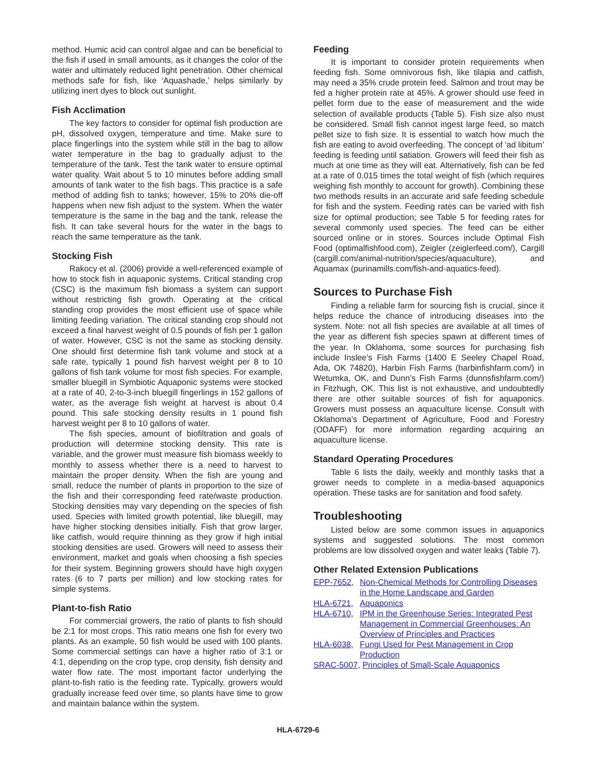method. Humic acid can control algae and can be beneficial to the fish if used in small amounts, as it changes the color of the water and ultimately reduced light penetration. Other chemical methods safe for fish, like ‘Aquashade,’ helps similarly by utilizing inert dyes to block out sunlight.
Fish Acclimation
The key factors to consider for optimal fish production are pH, dissolved oxygen, temperature and time. Make sure to place fingerlings into the system while still in the bag to allow water temperature in the bag to gradually adjust to the temperature of the tank. Test the tank water to ensure optimal water quality. Wait about 5 to 10 minutes before adding small amounts of tank water to the fish bags. This practice is a safe method of adding fish to tanks; however, 15% to 20% die-off happens when new fish adjust to the system. When the water temperature is the same in the bag and the tank, release the fish. It can take several hours for the water in the bags to reach the same temperature as the tank.
Stocking Fish
Rakocy et al. (2006) provide a well-referenced example of how to stock fish in aquaponic systems. Critical standing crop (CSC) is the maximum fish biomass a system can support without restricting fish growth. Operating at the critical standing crop provides the most efficient use of space while limiting feeding variation. The critical standing crop should not exceed a final harvest weight of 0.5 pounds of fish per 1 gallon of water. However, CSC is not the same as stocking density. One should first determine fish tank volume and stock at a safe rate, typically 1 pound fish harvest weight per 8 to 10 gallons of fish tank volume for most fish species. For example, smaller bluegill in Symbiotic Aquaponic systems were stocked at a rate of 40, 2-to-3-inch bluegill fingerlings in 152 gallons of water, as the average fish weight at harvest is about 0.4 pound. This safe stocking density results in 1 pound fish harvest weight per 8 to 10 gallons of water.
The fish species, amount of biofiltration and goals of production will determine stocking density. This rate is variable, and the grower must measure fish biomass weekly to monthly to assess whether there is a need to harvest to maintain the proper density. When the fish are young and small, reduce the number of plants in proportion to the size of the fish and their corresponding feed rate/waste production. Stocking densities may vary depending on the species of fish used. Species with limited growth potential, like bluegill, may have higher stocking densities initially. Fish that grow larger, like catfish, would require thinning as they grow if high initial stocking densities are used. Growers will need to assess their environment, market and goals when choosing a fish species for their system. Beginning growers should have high oxygen rates (6 to 7 parts per million) and low stocking rates for simple systems.
Plant-to-fish Ratio
For commercial growers, the ratio of plants to fish should be 2:1 for most crops. This ratio means one fish for every two plants. As an example, 50 fish would be used with 100 plants. Some commercial settings can have a higher ratio of 3:1 or 4:1, depending on the crop type, crop density, fish density and water flow rate. The most important factor underlying the plant-to-fish ratio is the feeding rate. Typically, growers would gradually increase feed over time, so plants have time to grow and maintain balance within the system.
Feeding
It is important to consider protein requirements when feeding fish. Some omnivorous fish, like tilapia and catfish, may need a 35% crude protein feed. Salmon and trout may be fed a higher protein rate at 45%. A grower should use feed in pellet form due to the ease of measurement and the wide selection of available products (Table 5). Fish size also must be considered. Small fish cannot ingest large feed, so match pellet size to fish size. It is essential to watch how much the fish are eating to avoid overfeeding. The concept of ‘ad libitum’ feeding is feeding until satiation. Growers will feed their fish as much at one time as they will eat. Alternatively, fish can be fed at a rate of 0.015 times the total weight of fish (which requires weighing fish monthly to account for growth). Combining these two methods results in an accurate and safe feeding schedule for fish and the system. Feeding rates can be varied with fish size for optimal production; see Table 5 for feeding rates for several commonly used species. The feed can be either sourced online or in stores. Sources include Optimal Fish Food (optimalfishfood.com), Zeigler (zeiglerfeed.com/), Cargill (cargill.com/animal-nutrition/species/aquaculture), and Aquamax (purinamills.com/fish-and-aquatics-feed).
Sources to Purchase Fish
Finding a reliable farm for sourcing fish is crucial, since it helps reduce the chance of introducing diseases into the system. Note: not all fish species are available at all times of the year as different fish species spawn at different times of the year. In Oklahoma, some sources for purchasing fish include Inslee’s Fish Farms (1400 E Seeley Chapel Road, Ada, OK 74820), Harbin Fish Farms (harbinfishfarm.com/) in Wetumka, OK, and Dunn’s Fish Farms (dunnsfishfarm.com/) in Fitzhugh, OK. This list is not exhaustive, and undoubtedly there are other suitable sources of fish for aquaponics. Growers must possess an aquaculture license. Consult with Oklahoma’s Department of Agriculture, Food and Forestry (ODAFF) for more information regarding acquiring an aquaculture license.
Standard Operating Procedures
Table 6 lists the daily, weekly and monthly tasks that a grower needs to complete in a media-based aquaponics operation. These tasks are for sanitation and food safety.
Troubleshooting
Listed below are some common issues in aquaponics systems and suggested solutions. The most common problems are low dissolved oxygen and water leaks (Table 7).
Other Related Extension Publications
| EPP-7652, | Non-Chemical Methods for Controlling Diseases in the Home Landscape and Garden |
| HLA-6721, | Aquaponics |
| HLA-6710, | IPM in the Greenhouse Series: Integrated Pest Management in Commercial Greenhouses: An Overview of Principles and Practices |
| HLA-6038, | Fungi Used for Pest Management in Crop Production |
| SRAC-5007, Principles of Small-Scale Aquaponics | |
HLA-6729-6